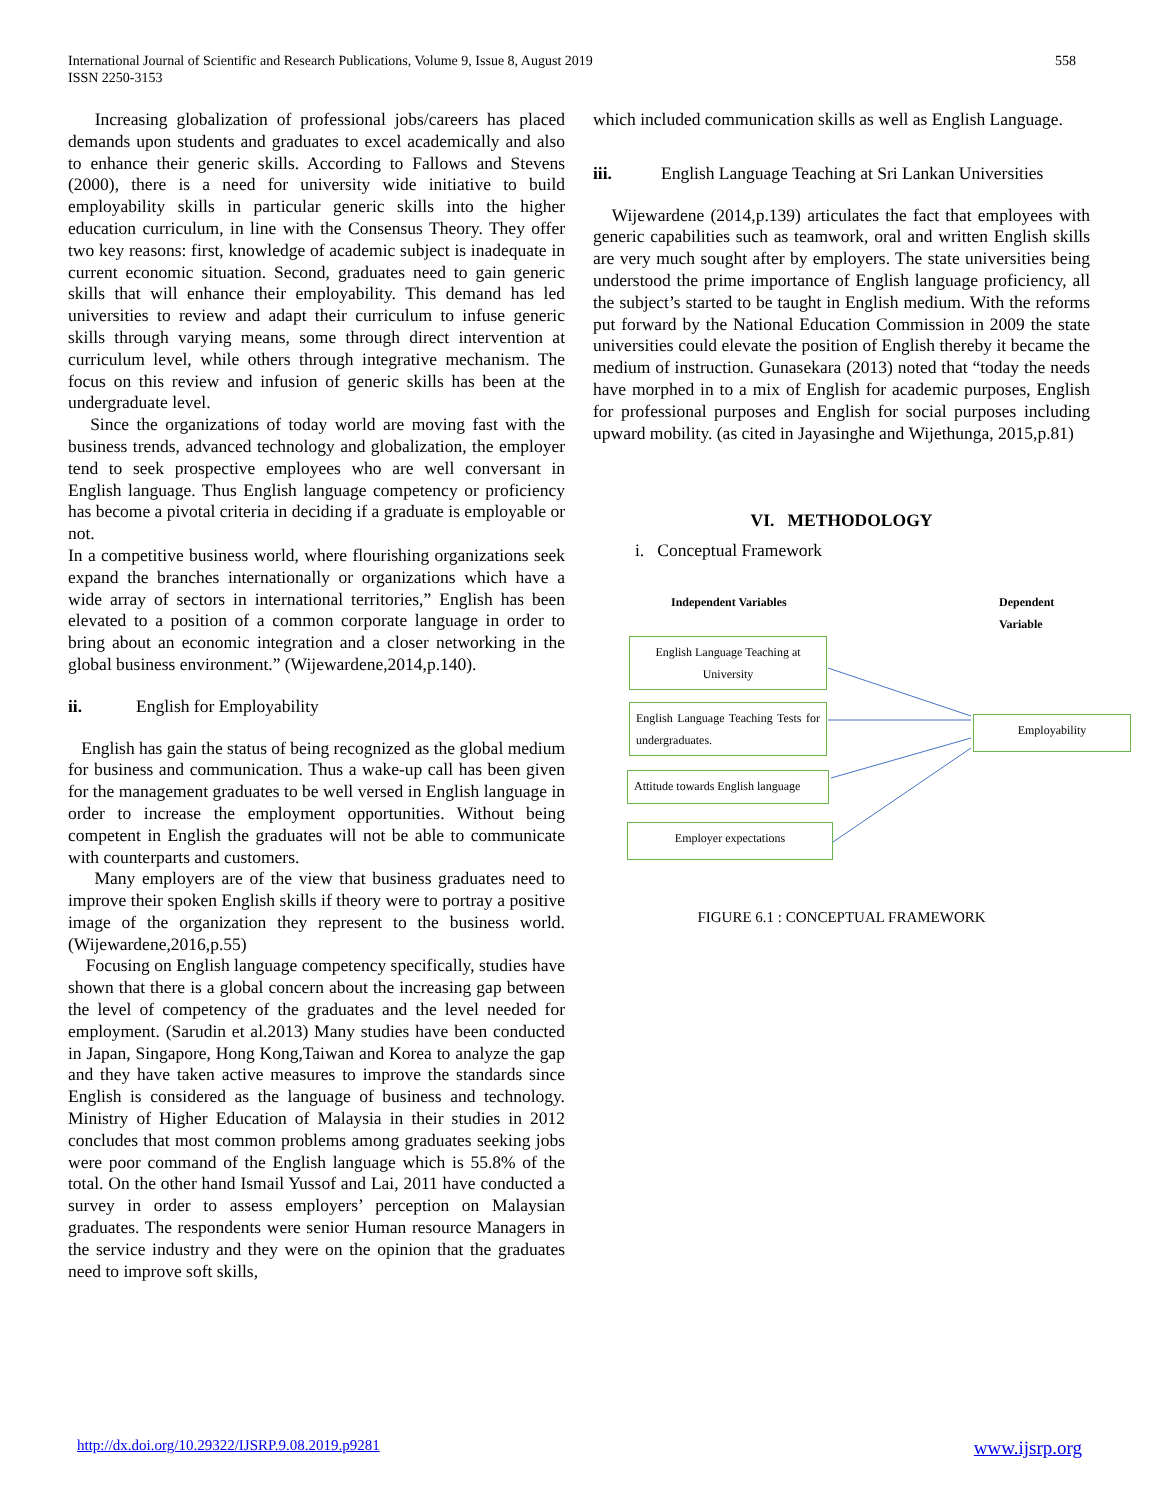International Journal of Scientific and Research Publications, Volume 9, Issue 8, August 2019
ISSN 2250-3153
558
Increasing globalization of professional jobs/careers has placed demands upon students and graduates to excel academically and also to enhance their generic skills. According to Fallows and Stevens (2000), there is a need for university wide initiative to build employability skills in particular generic skills into the higher education curriculum, in line with the Consensus Theory. They offer two key reasons: first, knowledge of academic subject is inadequate in current economic situation. Second, graduates need to gain generic skills that will enhance their employability. This demand has led universities to review and adapt their curriculum to infuse generic skills through varying means, some through direct intervention at curriculum level, while others through integrative mechanism. The focus on this review and infusion of generic skills has been at the undergraduate level.
Since the organizations of today world are moving fast with the business trends, advanced technology and globalization, the employer tend to seek prospective employees who are well conversant in English language. Thus English language competency or proficiency has become a pivotal criteria in deciding if a graduate is employable or not.
In a competitive business world, where flourishing organizations seek expand the branches internationally or organizations which have a wide array of sectors in international territories,” English has been elevated to a position of a common corporate language in order to bring about an economic integration and a closer networking in the global business environment.” (Wijewardene,2014,p.140).
ii. English for Employability
English has gain the status of being recognized as the global medium for business and communication. Thus a wake-up call has been given for the management graduates to be well versed in English language in order to increase the employment opportunities. Without being competent in English the graduates will not be able to communicate with counterparts and customers.
Many employers are of the view that business graduates need to improve their spoken English skills if theory were to portray a positive image of the organization they represent to the business world. (Wijewardene,2016,p.55)
Focusing on English language competency specifically, studies have shown that there is a global concern about the increasing gap between the level of competency of the graduates and the level needed for employment. (Sarudin et al.2013) Many studies have been conducted in Japan, Singapore, Hong Kong,Taiwan and Korea to analyze the gap and they have taken active measures to improve the standards since English is considered as the language of business and technology. Ministry of Higher Education of Malaysia in their studies in 2012 concludes that most common problems among graduates seeking jobs were poor command of the English language which is 55.8% of the total. On the other hand Ismail Yussof and Lai, 2011 have conducted a survey in order to assess employers’ perception on Malaysian graduates. The respondents were senior Human resource Managers in the service industry and they were on the opinion that the graduates need to improve soft skills,
which included communication skills as well as English Language.
iii. English Language Teaching at Sri Lankan Universities
Wijewardene (2014,p.139) articulates the fact that employees with generic capabilities such as teamwork, oral and written English skills are very much sought after by employers. The state universities being understood the prime importance of English language proficiency, all the subject’s started to be taught in English medium. With the reforms put forward by the National Education Commission in 2009 the state universities could elevate the position of English thereby it became the medium of instruction. Gunasekara (2013) noted that “today the needs have morphed in to a mix of English for academic purposes, English for professional purposes and English for social purposes including upward mobility. (as cited in Jayasinghe and Wijethunga, 2015,p.81)
VI. METHODOLOGY
i. Conceptual Framework
Independent Variables Dependent Variable
English Language Teaching at University
English Language Teaching Tests for undergraduates.
Attitude towards English language
Employer expectations
Employability
FIGURE 6.1 : CONCEPTUAL FRAMEWORK
http://dx.doi.org/10.29322/IJSRP.9.08.2019.p9281 www.ijsrp.org